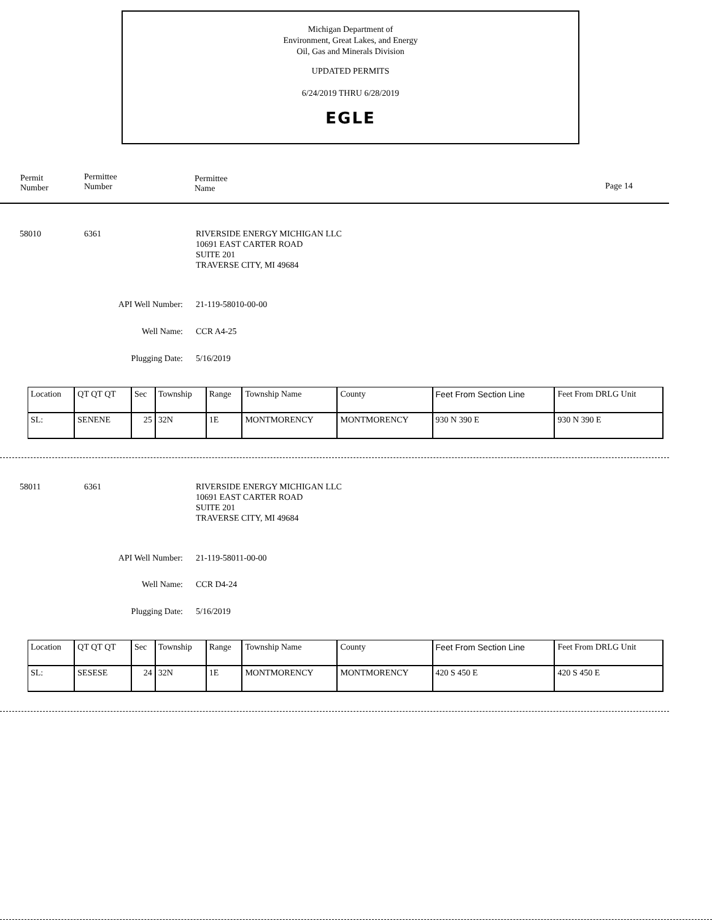Michigan Department of
Environment, Great Lakes, and Energy
Oil, Gas and Minerals Division
UPDATED PERMITS
6/24/2019 THRU 6/28/2019
EGLE
Permit
Number
Permittee
Number
Permittee
Name
Page 14
58010 6361
RIVERSIDE ENERGY MICHIGAN LLC
10691 EAST CARTER ROAD
SUITE 201
TRAVERSE CITY, MI 49684
API Well Number: 21-119-58010-00-00
Well Name: CCR A4-25
Plugging Date: 5/16/2019
| Location | QT QT QT | Sec | Township | Range | Township Name | County | Feet From Section Line | Feet From DRLG Unit |
| SL: | SENENE | 25 | 32N | 1E | MONTMORENCY | MONTMORENCY | 930 N 390 E | 930 N 390 E |
58011 6361
RIVERSIDE ENERGY MICHIGAN LLC
10691 EAST CARTER ROAD
SUITE 201
TRAVERSE CITY, MI 49684
API Well Number: 21-119-58011-00-00
Well Name: CCR D4-24
Plugging Date: 5/16/2019
| Location | QT QT QT | Sec | Township | Range | Township Name | County | Feet From Section Line | Feet From DRLG Unit |
| SL: | SESESE | 24 | 32N | 1E | MONTMORENCY | MONTMORENCY | 420 S 450 E | 420 S 450 E |